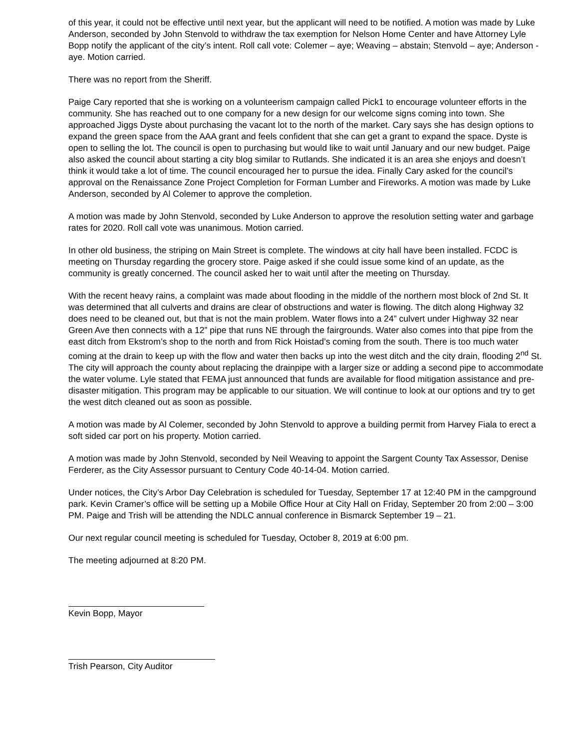of this year, it could not be effective until next year, but the applicant will need to be notified. A motion was made by Luke Anderson, seconded by John Stenvold to withdraw the tax exemption for Nelson Home Center and have Attorney Lyle Bopp notify the applicant of the city’s intent. Roll call vote: Colemer – aye; Weaving – abstain; Stenvold – aye; Anderson - aye. Motion carried.
There was no report from the Sheriff.
Paige Cary reported that she is working on a volunteerism campaign called Pick1 to encourage volunteer efforts in the community. She has reached out to one company for a new design for our welcome signs coming into town. She approached Jiggs Dyste about purchasing the vacant lot to the north of the market. Cary says she has design options to expand the green space from the AAA grant and feels confident that she can get a grant to expand the space. Dyste is open to selling the lot. The council is open to purchasing but would like to wait until January and our new budget. Paige also asked the council about starting a city blog similar to Rutlands. She indicated it is an area she enjoys and doesn’t think it would take a lot of time. The council encouraged her to pursue the idea. Finally Cary asked for the council’s approval on the Renaissance Zone Project Completion for Forman Lumber and Fireworks. A motion was made by Luke Anderson, seconded by Al Colemer to approve the completion.
A motion was made by John Stenvold, seconded by Luke Anderson to approve the resolution setting water and garbage rates for 2020. Roll call vote was unanimous. Motion carried.
In other old business, the striping on Main Street is complete. The windows at city hall have been installed. FCDC is meeting on Thursday regarding the grocery store. Paige asked if she could issue some kind of an update, as the community is greatly concerned. The council asked her to wait until after the meeting on Thursday.
With the recent heavy rains, a complaint was made about flooding in the middle of the northern most block of 2nd St. It was determined that all culverts and drains are clear of obstructions and water is flowing. The ditch along Highway 32 does need to be cleaned out, but that is not the main problem. Water flows into a 24” culvert under Highway 32 near Green Ave then connects with a 12” pipe that runs NE through the fairgrounds. Water also comes into that pipe from the east ditch from Ekstrom’s shop to the north and from Rick Hoistad’s coming from the south. There is too much water coming at the drain to keep up with the flow and water then backs up into the west ditch and the city drain, flooding 2<sup>nd</sup> St. The city will approach the county about replacing the drainpipe with a larger size or adding a second pipe to accommodate the water volume. Lyle stated that FEMA just announced that funds are available for flood mitigation assistance and pre-disaster mitigation. This program may be applicable to our situation. We will continue to look at our options and try to get the west ditch cleaned out as soon as possible.
A motion was made by Al Colemer, seconded by John Stenvold to approve a building permit from Harvey Fiala to erect a soft sided car port on his property. Motion carried.
A motion was made by John Stenvold, seconded by Neil Weaving to appoint the Sargent County Tax Assessor, Denise Ferderer, as the City Assessor pursuant to Century Code 40-14-04. Motion carried.
Under notices, the City’s Arbor Day Celebration is scheduled for Tuesday, September 17 at 12:40 PM in the campground park. Kevin Cramer’s office will be setting up a Mobile Office Hour at City Hall on Friday, September 20 from 2:00 – 3:00 PM. Paige and Trish will be attending the NDLC annual conference in Bismarck September 19 – 21.
Our next regular council meeting is scheduled for Tuesday, October 8, 2019 at 6:00 pm.
The meeting adjourned at 8:20 PM.
Kevin Bopp, Mayor
Trish Pearson, City Auditor